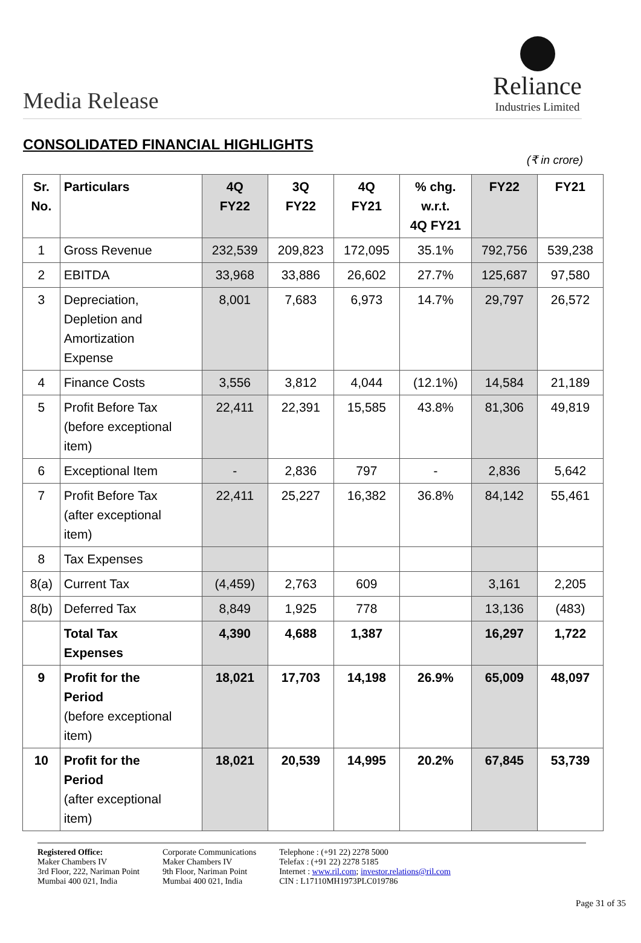Media Release
Reliance
Industries Limited
CONSOLIDATED FINANCIAL HIGHLIGHTS
(₹ in crore)
| Sr. No. | Particulars | 4Q FY22 | 3Q FY22 | 4Q FY21 | % chg. w.r.t. 4Q FY21 | FY22 | FY21 |
| --- | --- | --- | --- | --- | --- | --- | --- |
| 1 | Gross Revenue | 232,539 | 209,823 | 172,095 | 35.1% | 792,756 | 539,238 |
| 2 | EBITDA | 33,968 | 33,886 | 26,602 | 27.7% | 125,687 | 97,580 |
| 3 | Depreciation, Depletion and Amortization Expense | 8,001 | 7,683 | 6,973 | 14.7% | 29,797 | 26,572 |
| 4 | Finance Costs | 3,556 | 3,812 | 4,044 | (12.1%) | 14,584 | 21,189 |
| 5 | Profit Before Tax (before exceptional item) | 22,411 | 22,391 | 15,585 | 43.8% | 81,306 | 49,819 |
| 6 | Exceptional Item | - | 2,836 | 797 | - | 2,836 | 5,642 |
| 7 | Profit Before Tax (after exceptional item) | 22,411 | 25,227 | 16,382 | 36.8% | 84,142 | 55,461 |
| 8 | Tax Expenses | | | | | | |
| 8(a) | Current Tax | (4,459) | 2,763 | 609 | | 3,161 | 2,205 |
| 8(b) | Deferred Tax | 8,849 | 1,925 | 778 | | 13,136 | (483) |
| | Total Tax Expenses | 4,390 | 4,688 | 1,387 | | 16,297 | 1,722 |
| 9 | Profit for the Period (before exceptional item) | 18,021 | 17,703 | 14,198 | 26.9% | 65,009 | 48,097 |
| 10 | Profit for the Period (after exceptional item) | 18,021 | 20,539 | 14,995 | 20.2% | 67,845 | 53,739 |
Registered Office:
Maker Chambers IV
3rd Floor, 222, Nariman Point
Mumbai 400 021, India
Corporate Communications
Maker Chambers IV
9th Floor, Nariman Point
Mumbai 400 021, India
Telephone : (+91 22) 2278 5000
Telefax : (+91 22) 2278 5185
Internet : www.ril.com; investor.relations@ril.com
CIN : L17110MH1973PLC019786
Page 31 of 35